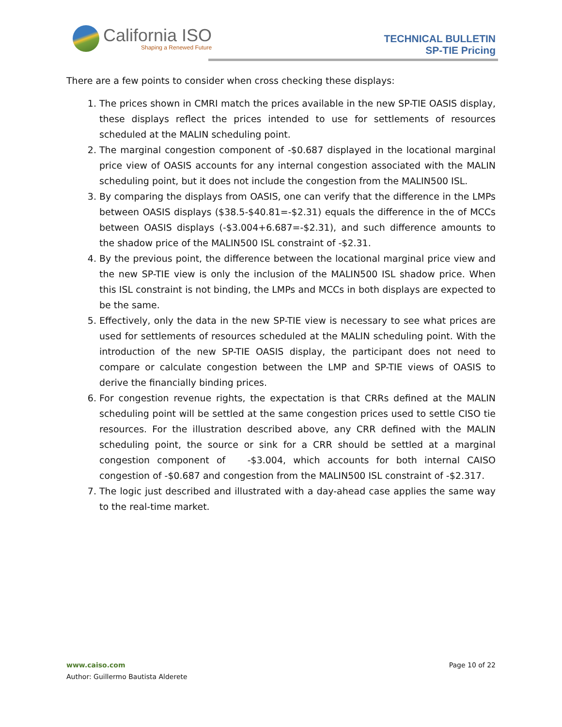California ISO
Shaping a Renewed Future
TECHNICAL BULLETIN
SP-TIE Pricing
There are a few points to consider when cross checking these displays:
1. The prices shown in CMRI match the prices available in the new SP-TIE OASIS display, these displays reflect the prices intended to use for settlements of resources scheduled at the MALIN scheduling point.
2. The marginal congestion component of -$0.687 displayed in the locational marginal price view of OASIS accounts for any internal congestion associated with the MALIN scheduling point, but it does not include the congestion from the MALIN500 ISL.
3. By comparing the displays from OASIS, one can verify that the difference in the LMPs between OASIS displays ($38.5-$40.81=-$2.31) equals the difference in the of MCCs between OASIS displays (-$3.004+6.687=-$2.31), and such difference amounts to the shadow price of the MALIN500 ISL constraint of -$2.31.
4. By the previous point, the difference between the locational marginal price view and the new SP-TIE view is only the inclusion of the MALIN500 ISL shadow price. When this ISL constraint is not binding, the LMPs and MCCs in both displays are expected to be the same.
5. Effectively, only the data in the new SP-TIE view is necessary to see what prices are used for settlements of resources scheduled at the MALIN scheduling point. With the introduction of the new SP-TIE OASIS display, the participant does not need to compare or calculate congestion between the LMP and SP-TIE views of OASIS to derive the financially binding prices.
6. For congestion revenue rights, the expectation is that CRRs defined at the MALIN scheduling point will be settled at the same congestion prices used to settle CISO tie resources. For the illustration described above, any CRR defined with the MALIN scheduling point, the source or sink for a CRR should be settled at a marginal congestion component of -$3.004, which accounts for both internal CAISO congestion of -$0.687 and congestion from the MALIN500 ISL constraint of -$2.317.
7. The logic just described and illustrated with a day-ahead case applies the same way to the real-time market.
www.caiso.com
Page 10 of 22
Author: Guillermo Bautista Alderete